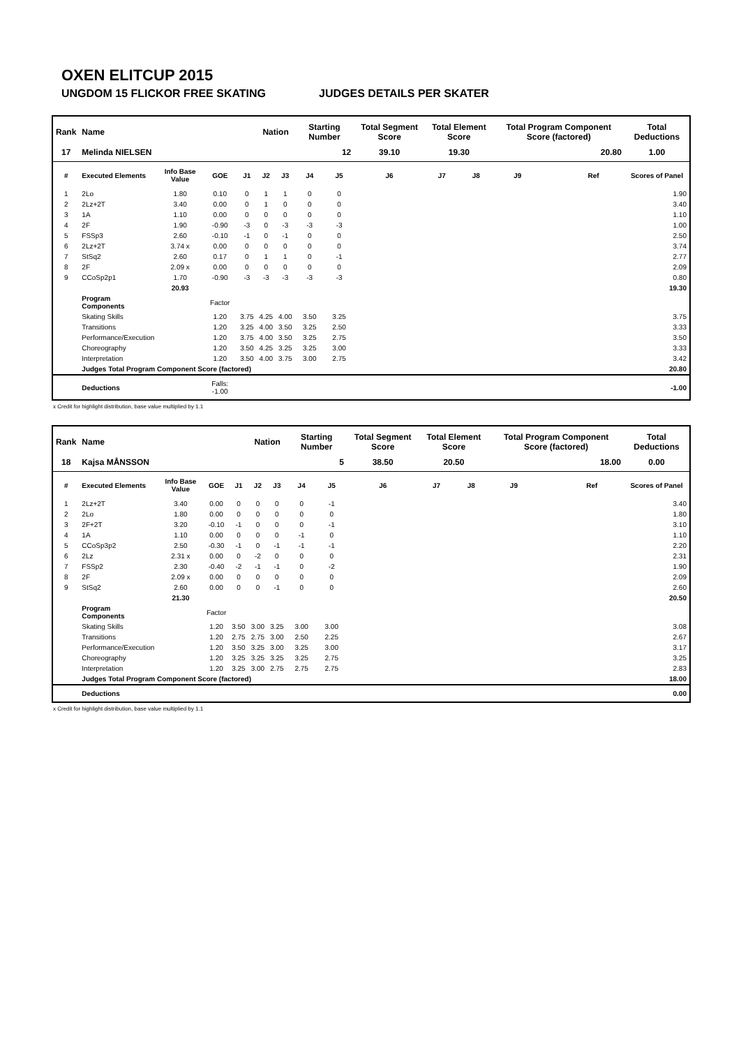OXEN ELITCUP 2015
UNGDOM 15 FLICKOR FREE SKATING JUDGES DETAILS PER SKATER
| Rank | Name | | | | Nation | | Starting Number | | Total Segment Score | Total Element Score | | Total Program Component Score (factored) | | | Total Deductions |
| --- | --- | --- | --- | --- | --- | --- | --- | --- | --- | --- | --- | --- | --- | --- | --- |
| 17 | Melinda NIELSEN | | | | | | 12 | | 39.10 | 19.30 | | 20.80 | | | 1.00 |
| # | Executed Elements | Info Base Value | GOE | J1 | J2 | J3 | J4 | J5 | J6 | J7 | J8 | J9 | | Ref | Scores of Panel |
| 1 | 2Lo | 1.80 | 0.10 | 0 | 1 | 1 | 0 | 0 | | | | | | | 1.90 |
| 2 | 2Lz+2T | 3.40 | 0.00 | 0 | 1 | 0 | 0 | 0 | | | | | | | 3.40 |
| 3 | 1A | 1.10 | 0.00 | 0 | 0 | 0 | 0 | 0 | | | | | | | 1.10 |
| 4 | 2F | 1.90 | -0.90 | -3 | 0 | -3 | -3 | -3 | | | | | | | 1.00 |
| 5 | FSSp3 | 2.60 | -0.10 | -1 | 0 | -1 | 0 | 0 | | | | | | | 2.50 |
| 6 | 2Lz+2T | 3.74 x | 0.00 | 0 | 0 | 0 | 0 | 0 | | | | | | | 3.74 |
| 7 | StSq2 | 2.60 | 0.17 | 0 | 1 | 1 | 0 | -1 | | | | | | | 2.77 |
| 8 | 2F | 2.09 x | 0.00 | 0 | 0 | 0 | 0 | 0 | | | | | | | 2.09 |
| 9 | CCoSp2p1 | 1.70 | -0.90 | -3 | -3 | -3 | -3 | -3 | | | | | | | 0.80 |
| | | 20.93 | | | | | | | | | | | | | 19.30 |
| | Program Components | | Factor | | | | | | | | | | | | |
| | Skating Skills | | 1.20 | 3.75 | 4.25 | 4.00 | 3.50 | 3.25 | | | | | | | 3.75 |
| | Transitions | | 1.20 | 3.25 | 4.00 | 3.50 | 3.25 | 2.50 | | | | | | | 3.33 |
| | Performance/Execution | | 1.20 | 3.75 | 4.00 | 3.50 | 3.25 | 2.75 | | | | | | | 3.50 |
| | Choreography | | 1.20 | 3.50 | 4.25 | 3.25 | 3.25 | 3.00 | | | | | | | 3.33 |
| | Interpretation | | 1.20 | 3.50 | 4.00 | 3.75 | 3.00 | 2.75 | | | | | | | 3.42 |
| | Judges Total Program Component Score (factored) | | | | | | | | | | | | | | 20.80 |
| | Deductions | | Falls: -1.00 | | | | | | | | | | | | -1.00 |
x Credit for highlight distribution, base value multiplied by 1.1
| Rank | Name | | | | Nation | | Starting Number | | Total Segment Score | Total Element Score | | Total Program Component Score (factored) | | | Total Deductions |
| --- | --- | --- | --- | --- | --- | --- | --- | --- | --- | --- | --- | --- | --- | --- | --- |
| 18 | Kajsa MÅNSSON | | | | | | 5 | | 38.50 | 20.50 | | 18.00 | | | 0.00 |
| # | Executed Elements | Info Base Value | GOE | J1 | J2 | J3 | J4 | J5 | J6 | J7 | J8 | J9 | | Ref | Scores of Panel |
| 1 | 2Lz+2T | 3.40 | 0.00 | 0 | 0 | 0 | 0 | -1 | | | | | | | 3.40 |
| 2 | 2Lo | 1.80 | 0.00 | 0 | 0 | 0 | 0 | 0 | | | | | | | 1.80 |
| 3 | 2F+2T | 3.20 | -0.10 | -1 | 0 | 0 | 0 | -1 | | | | | | | 3.10 |
| 4 | 1A | 1.10 | 0.00 | 0 | 0 | 0 | -1 | 0 | | | | | | | 1.10 |
| 5 | CCoSp3p2 | 2.50 | -0.30 | -1 | 0 | -1 | -1 | -1 | | | | | | | 2.20 |
| 6 | 2Lz | 2.31 x | 0.00 | 0 | -2 | 0 | 0 | 0 | | | | | | | 2.31 |
| 7 | FSSp2 | 2.30 | -0.40 | -2 | -1 | -1 | 0 | -2 | | | | | | | 1.90 |
| 8 | 2F | 2.09 x | 0.00 | 0 | 0 | 0 | 0 | 0 | | | | | | | 2.09 |
| 9 | StSq2 | 2.60 | 0.00 | 0 | 0 | -1 | 0 | 0 | | | | | | | 2.60 |
| | | 21.30 | | | | | | | | | | | | | 20.50 |
| | Program Components | | Factor | | | | | | | | | | | | |
| | Skating Skills | | 1.20 | 3.50 | 3.00 | 3.25 | 3.00 | 3.00 | | | | | | | 3.08 |
| | Transitions | | 1.20 | 2.75 | 2.75 | 3.00 | 2.50 | 2.25 | | | | | | | 2.67 |
| | Performance/Execution | | 1.20 | 3.50 | 3.25 | 3.00 | 3.25 | 3.00 | | | | | | | 3.17 |
| | Choreography | | 1.20 | 3.25 | 3.25 | 3.25 | 3.25 | 2.75 | | | | | | | 3.25 |
| | Interpretation | | 1.20 | 3.25 | 3.00 | 2.75 | 2.75 | 2.75 | | | | | | | 2.83 |
| | Judges Total Program Component Score (factored) | | | | | | | | | | | | | | 18.00 |
| | Deductions | | | | | | | | | | | | | | 0.00 |
x Credit for highlight distribution, base value multiplied by 1.1